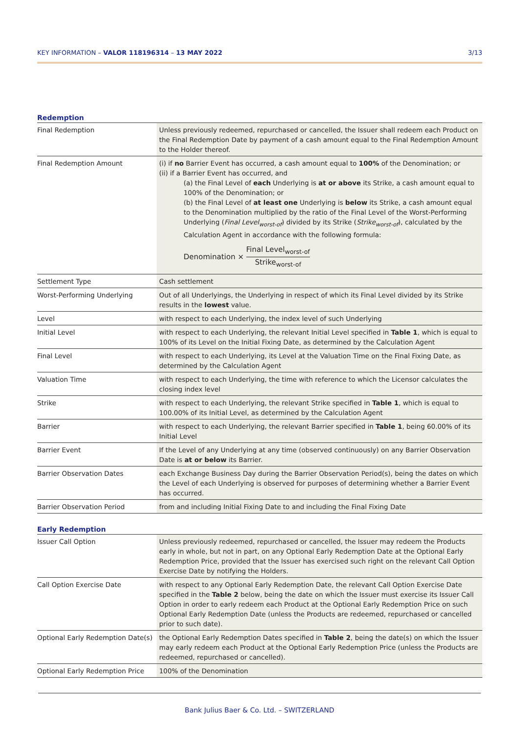KEY INFORMATION – VALOR 118196314 – 13 MAY 2022
3/13
Redemption
| Final Redemption | Unless previously redeemed, repurchased or cancelled, the Issuer shall redeem each Product on the Final Redemption Date by payment of a cash amount equal to the Final Redemption Amount to the Holder thereof. |
| Final Redemption Amount | (i) if no Barrier Event has occurred, a cash amount equal to 100% of the Denomination; or (ii) if a Barrier Event has occurred, and (a) the Final Level of each Underlying is at or above its Strike, a cash amount equal to 100% of the Denomination; or (b) the Final Level of at least one Underlying is below its Strike, a cash amount equal to the Denomination multiplied by the ratio of the Final Level of the Worst-Performing Underlying ( Final Level<sub>worst-of</sub> ) divided by its Strike ( Strike<sub>worst-of</sub> ), calculated by the Calculation Agent in accordance with the following formula: Denomination × Final Level<sub>worst-of</sub> Strike<sub>worst-of</sub> |
| Settlement Type | Cash settlement |
| Worst-Performing Underlying | Out of all Underlyings, the Underlying in respect of which its Final Level divided by its Strike results in the lowest value. |
| Level | with respect to each Underlying, the index level of such Underlying |
| Initial Level | with respect to each Underlying, the relevant Initial Level specified in Table 1 , which is equal to 100% of its Level on the Initial Fixing Date, as determined by the Calculation Agent |
| Final Level | with respect to each Underlying, its Level at the Valuation Time on the Final Fixing Date, as determined by the Calculation Agent |
| Valuation Time | with respect to each Underlying, the time with reference to which the Licensor calculates the closing index level |
| Strike | with respect to each Underlying, the relevant Strike specified in Table 1 , which is equal to 100.00% of its Initial Level, as determined by the Calculation Agent |
| Barrier | with respect to each Underlying, the relevant Barrier specified in Table 1 , being 60.00% of its Initial Level |
| Barrier Event | If the Level of any Underlying at any time (observed continuously) on any Barrier Observation Date is at or below its Barrier. |
| Barrier Observation Dates | each Exchange Business Day during the Barrier Observation Period(s), being the dates on which the Level of each Underlying is observed for purposes of determining whether a Barrier Event has occurred. |
| Barrier Observation Period | from and including Initial Fixing Date to and including the Final Fixing Date |
Early Redemption
| Issuer Call Option | Unless previously redeemed, repurchased or cancelled, the Issuer may redeem the Products early in whole, but not in part, on any Optional Early Redemption Date at the Optional Early Redemption Price, provided that the Issuer has exercised such right on the relevant Call Option Exercise Date by notifying the Holders. |
| Call Option Exercise Date | with respect to any Optional Early Redemption Date, the relevant Call Option Exercise Date specified in the Table 2 below, being the date on which the Issuer must exercise its Issuer Call Option in order to early redeem each Product at the Optional Early Redemption Price on such Optional Early Redemption Date (unless the Products are redeemed, repurchased or cancelled prior to such date). |
| Optional Early Redemption Date(s) | the Optional Early Redemption Dates specified in Table 2 , being the date(s) on which the Issuer may early redeem each Product at the Optional Early Redemption Price (unless the Products are redeemed, repurchased or cancelled). |
| Optional Early Redemption Price | 100% of the Denomination |
Bank Julius Baer & Co. Ltd. – SWITZERLAND